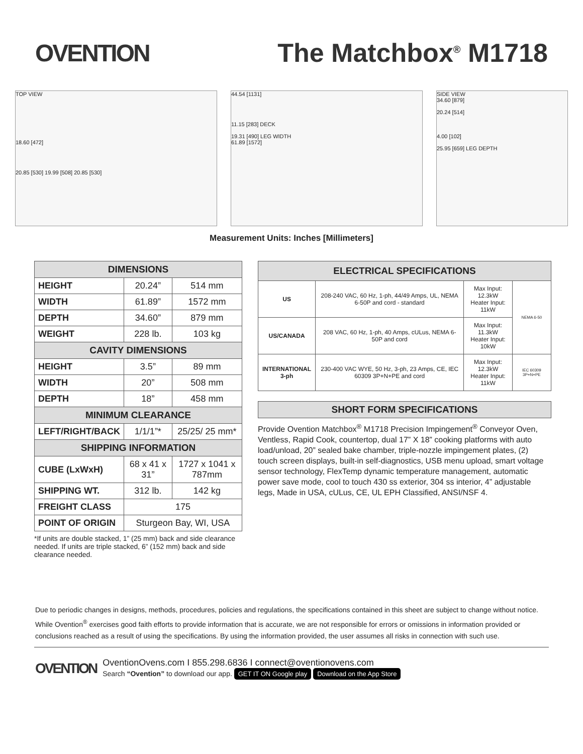OVENTION The Matchbox<sup>®</sup> M1718
TOP VIEW
18.60 [472]
20.85 [530] 19.99 [508] 20.85 [530]
44.54 [1131]
11.15 [283] DECK
19.31 [490] LEG WIDTH
61.89 [1572]
SIDE VIEW
34.60 [879]
20.24 [514]
4.00 [102]
25.95 [659] LEG DEPTH
Measurement Units: Inches [Millimeters]
| DIMENSIONS | | |
| --- | --- | --- |
| HEIGHT | 20.24” | 514 mm |
| WIDTH | 61.89” | 1572 mm |
| DEPTH | 34.60” | 879 mm |
| WEIGHT | 228 lb. | 103 kg |
| CAVITY DIMENSIONS | | |
| HEIGHT | 3.5” | 89 mm |
| WIDTH | 20” | 508 mm |
| DEPTH | 18” | 458 mm |
| MINIMUM CLEARANCE | | |
| LEFT/RIGHT/BACK | 1/1/1”* | 25/25/ 25 mm* |
| SHIPPING INFORMATION | | |
| CUBE (LxWxH) | 68 x 41 x 31” | 1727 x 1041 x 787mm |
| SHIPPING WT. | 312 lb. | 142 kg |
| FREIGHT CLASS | 175 | |
| POINT OF ORIGIN | Sturgeon Bay, WI, USA | |
*If units are double stacked, 1” (25 mm) back and side clearance needed. If units are triple stacked, 6” (152 mm) back and side clearance needed.
| ELECTRICAL SPECIFICATIONS | | | |
| --- | --- | --- | --- |
| US | 208-240 VAC, 60 Hz, 1-ph, 44/49 Amps, UL, NEMA 6-50P and cord - standard | Max Input: 12.3kW Heater Input: 11kW | NEMA 6-50 |
| US/CANADA | 208 VAC, 60 Hz, 1-ph, 40 Amps, cULus, NEMA 6-50P and cord | Max Input: 11.3kW Heater Input: 10kW | |
| INTERNATIONAL 3-ph | 230-400 VAC WYE, 50 Hz, 3-ph, 23 Amps, CE, IEC 60309 3P+N+PE and cord | Max Input: 12.3kW Heater Input: 11kW | IEC 60309 3P+N+PE |
SHORT FORM SPECIFICATIONS
Provide Ovention Matchbox<sup>®</sup> M1718 Precision Impingement<sup>®</sup> Conveyor Oven, Ventless, Rapid Cook, countertop, dual 17” X 18” cooking platforms with auto load/unload, 20” sealed bake chamber, triple-nozzle impingement plates, (2) touch screen displays, built-in self-diagnostics, USB menu upload, smart voltage sensor technology, FlexTemp dynamic temperature management, automatic power save mode, cool to touch 430 ss exterior, 304 ss interior, 4” adjustable legs, Made in USA, cULus, CE, UL EPH Classified, ANSI/NSF 4.
Due to periodic changes in designs, methods, procedures, policies and regulations, the specifications contained in this sheet are subject to change without notice. While Ovention<sup>®</sup> exercises good faith efforts to provide information that is accurate, we are not responsible for errors or omissions in information provided or conclusions reached as a result of using the specifications. By using the information provided, the user assumes all risks in connection with such use.
OVENTION
OventionOvens.com I 855.298.6836 I connect@oventionovens.com
Search “Ovention” to download our app. GET IT ON Google play Download on the App Store